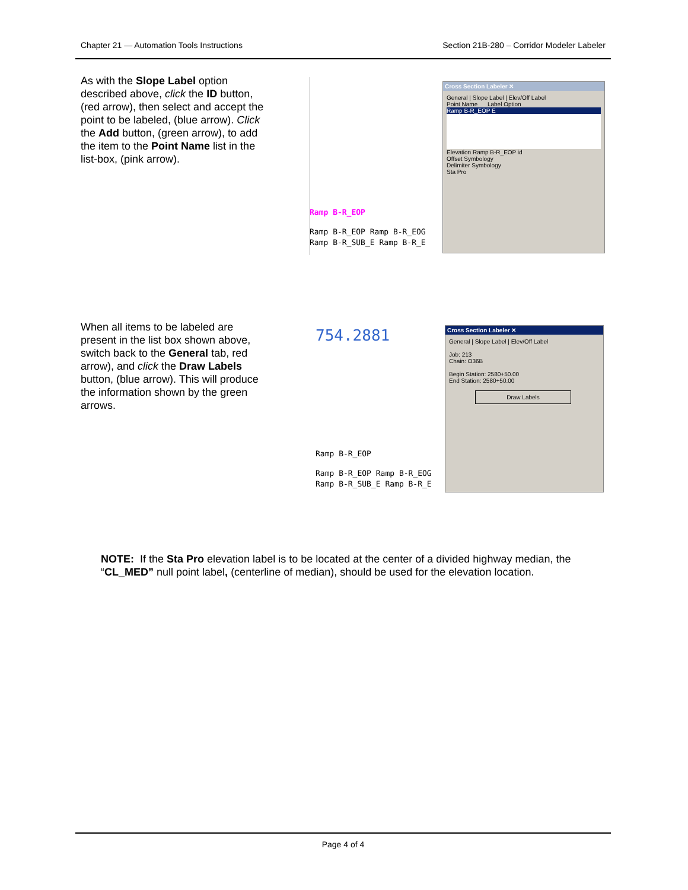Chapter 21 — Automation Tools Instructions Section 21B-280 – Corridor Modeler Labeler
As with the Slope Label option described above, click the ID button, (red arrow), then select and accept the point to be labeled, (blue arrow). Click the Add button, (green arrow), to add the item to the Point Name list in the list-box, (pink arrow).
Ramp B-R_EOP
Ramp B-R_EOP Ramp B-R_EOG
Ramp B-R_SUB_E Ramp B-R_E
Cross Section Labeler ✕
General | Slope Label | Elev/Off Label
Point Name Label Option
Ramp B-R_EOP E
Elevation Ramp B-R_EOP id
Offset Symbology
Delimiter Symbology
Sta Pro
When all items to be labeled are present in the list box shown above, switch back to the General tab, red arrow), and click the Draw Labels button, (blue arrow). This will produce the information shown by the green arrows.
754.2881
Ramp B-R_EOP
Ramp B-R_EOP Ramp B-R_EOG
Ramp B-R_SUB_E Ramp B-R_E
Cross Section Labeler ✕
General | Slope Label | Elev/Off Label
Job: 213
Chain: O36B
Begin Station: 2580+50.00
End Station: 2580+50.00
Draw Labels
NOTE: If the Sta Pro elevation label is to be located at the center of a divided highway median, the “CL_MED” null point label, (centerline of median), should be used for the elevation location.
Page 4 of 4